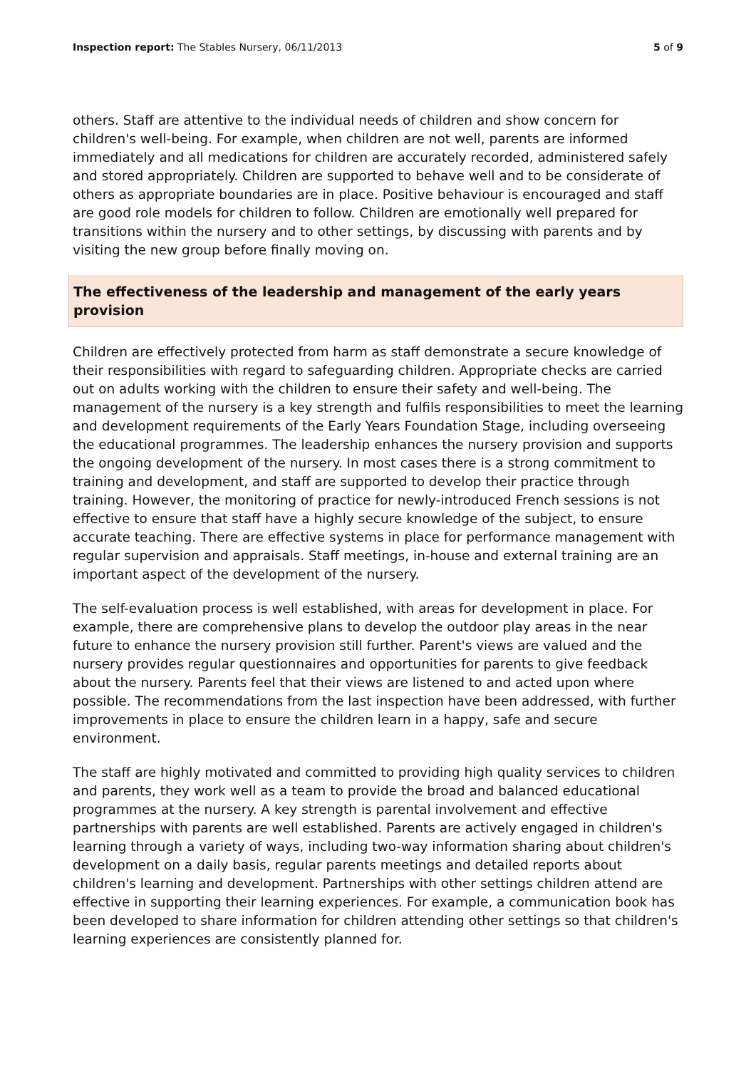Inspection report: The Stables Nursery, 06/11/2013 5 of 9
others. Staff are attentive to the individual needs of children and show concern for children's well-being. For example, when children are not well, parents are informed immediately and all medications for children are accurately recorded, administered safely and stored appropriately. Children are supported to behave well and to be considerate of others as appropriate boundaries are in place. Positive behaviour is encouraged and staff are good role models for children to follow. Children are emotionally well prepared for transitions within the nursery and to other settings, by discussing with parents and by visiting the new group before finally moving on.
The effectiveness of the leadership and management of the early years provision
Children are effectively protected from harm as staff demonstrate a secure knowledge of their responsibilities with regard to safeguarding children. Appropriate checks are carried out on adults working with the children to ensure their safety and well-being. The management of the nursery is a key strength and fulfils responsibilities to meet the learning and development requirements of the Early Years Foundation Stage, including overseeing the educational programmes. The leadership enhances the nursery provision and supports the ongoing development of the nursery. In most cases there is a strong commitment to training and development, and staff are supported to develop their practice through training. However, the monitoring of practice for newly-introduced French sessions is not effective to ensure that staff have a highly secure knowledge of the subject, to ensure accurate teaching. There are effective systems in place for performance management with regular supervision and appraisals. Staff meetings, in-house and external training are an important aspect of the development of the nursery.
The self-evaluation process is well established, with areas for development in place. For example, there are comprehensive plans to develop the outdoor play areas in the near future to enhance the nursery provision still further. Parent's views are valued and the nursery provides regular questionnaires and opportunities for parents to give feedback about the nursery. Parents feel that their views are listened to and acted upon where possible. The recommendations from the last inspection have been addressed, with further improvements in place to ensure the children learn in a happy, safe and secure environment.
The staff are highly motivated and committed to providing high quality services to children and parents, they work well as a team to provide the broad and balanced educational programmes at the nursery. A key strength is parental involvement and effective partnerships with parents are well established. Parents are actively engaged in children's learning through a variety of ways, including two-way information sharing about children's development on a daily basis, regular parents meetings and detailed reports about children's learning and development. Partnerships with other settings children attend are effective in supporting their learning experiences. For example, a communication book has been developed to share information for children attending other settings so that children's learning experiences are consistently planned for.